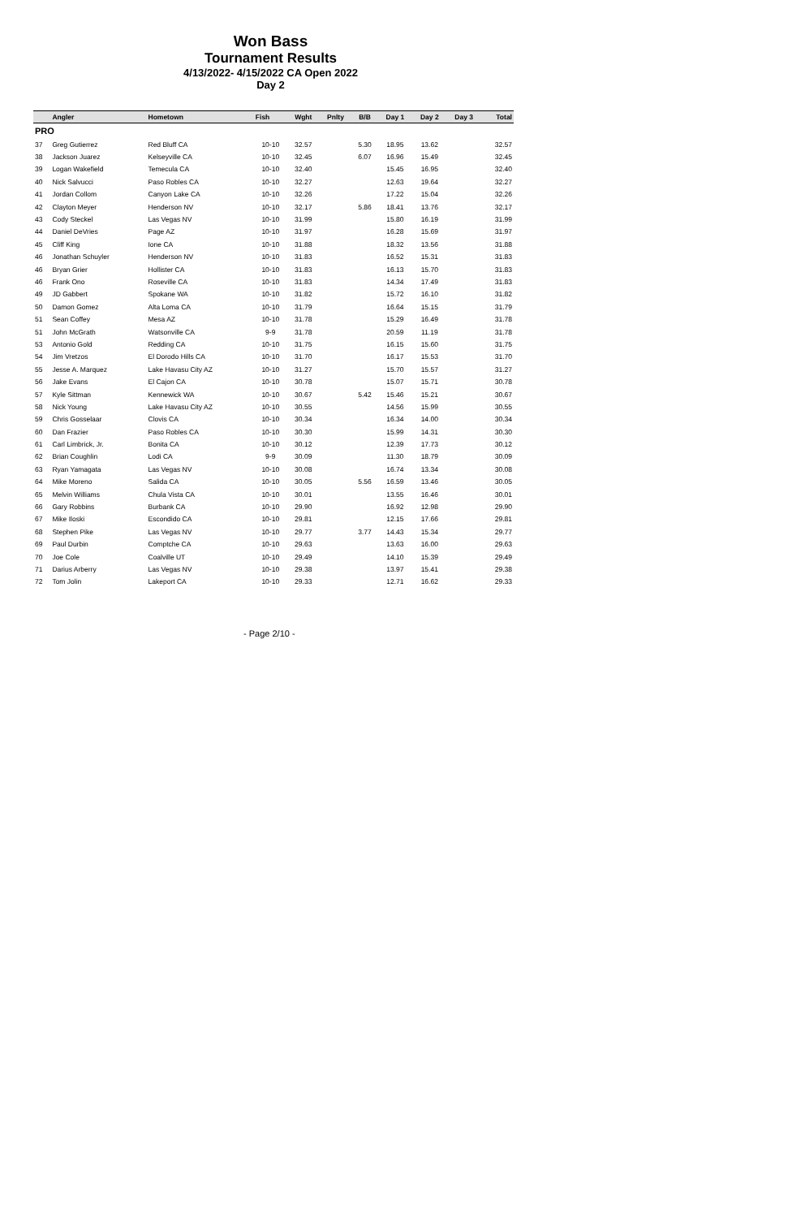Won Bass
Tournament Results
4/13/2022- 4/15/2022 CA Open 2022
Day 2
| | Angler | Hometown | Fish | Wght | Pnlty | B/B | Day 1 | Day 2 | Day 3 | Total |
| --- | --- | --- | --- | --- | --- | --- | --- | --- | --- | --- |
| PRO | | | | | | | | | | |
| 37 | Greg Gutierrez | Red Bluff CA | 10-10 | 32.57 | | 5.30 | 18.95 | 13.62 | | 32.57 |
| 38 | Jackson Juarez | Kelseyville CA | 10-10 | 32.45 | | 6.07 | 16.96 | 15.49 | | 32.45 |
| 39 | Logan Wakefield | Temecula CA | 10-10 | 32.40 | | | 15.45 | 16.95 | | 32.40 |
| 40 | Nick Salvucci | Paso Robles CA | 10-10 | 32.27 | | | 12.63 | 19.64 | | 32.27 |
| 41 | Jordan Collom | Canyon Lake CA | 10-10 | 32.26 | | | 17.22 | 15.04 | | 32.26 |
| 42 | Clayton Meyer | Henderson NV | 10-10 | 32.17 | | 5.86 | 18.41 | 13.76 | | 32.17 |
| 43 | Cody Steckel | Las Vegas NV | 10-10 | 31.99 | | | 15.80 | 16.19 | | 31.99 |
| 44 | Daniel DeVries | Page AZ | 10-10 | 31.97 | | | 16.28 | 15.69 | | 31.97 |
| 45 | Cliff King | Ione CA | 10-10 | 31.88 | | | 18.32 | 13.56 | | 31.88 |
| 46 | Jonathan Schuyler | Henderson NV | 10-10 | 31.83 | | | 16.52 | 15.31 | | 31.83 |
| 46 | Bryan Grier | Hollister CA | 10-10 | 31.83 | | | 16.13 | 15.70 | | 31.83 |
| 46 | Frank Ono | Roseville CA | 10-10 | 31.83 | | | 14.34 | 17.49 | | 31.83 |
| 49 | JD Gabbert | Spokane WA | 10-10 | 31.82 | | | 15.72 | 16.10 | | 31.82 |
| 50 | Damon Gomez | Alta Loma CA | 10-10 | 31.79 | | | 16.64 | 15.15 | | 31.79 |
| 51 | Sean Coffey | Mesa AZ | 10-10 | 31.78 | | | 15.29 | 16.49 | | 31.78 |
| 51 | John McGrath | Watsonville CA | 9-9 | 31.78 | | | 20.59 | 11.19 | | 31.78 |
| 53 | Antonio Gold | Redding CA | 10-10 | 31.75 | | | 16.15 | 15.60 | | 31.75 |
| 54 | Jim Vretzos | El Dorodo Hills CA | 10-10 | 31.70 | | | 16.17 | 15.53 | | 31.70 |
| 55 | Jesse A. Marquez | Lake Havasu City AZ | 10-10 | 31.27 | | | 15.70 | 15.57 | | 31.27 |
| 56 | Jake Evans | El Cajon CA | 10-10 | 30.78 | | | 15.07 | 15.71 | | 30.78 |
| 57 | Kyle Sittman | Kennewick WA | 10-10 | 30.67 | | 5.42 | 15.46 | 15.21 | | 30.67 |
| 58 | Nick Young | Lake Havasu City AZ | 10-10 | 30.55 | | | 14.56 | 15.99 | | 30.55 |
| 59 | Chris Gosselaar | Clovis CA | 10-10 | 30.34 | | | 16.34 | 14.00 | | 30.34 |
| 60 | Dan Frazier | Paso Robles CA | 10-10 | 30.30 | | | 15.99 | 14.31 | | 30.30 |
| 61 | Carl Limbrick, Jr. | Bonita CA | 10-10 | 30.12 | | | 12.39 | 17.73 | | 30.12 |
| 62 | Brian Coughlin | Lodi CA | 9-9 | 30.09 | | | 11.30 | 18.79 | | 30.09 |
| 63 | Ryan Yamagata | Las Vegas NV | 10-10 | 30.08 | | | 16.74 | 13.34 | | 30.08 |
| 64 | Mike Moreno | Salida CA | 10-10 | 30.05 | | 5.56 | 16.59 | 13.46 | | 30.05 |
| 65 | Melvin Williams | Chula Vista CA | 10-10 | 30.01 | | | 13.55 | 16.46 | | 30.01 |
| 66 | Gary Robbins | Burbank CA | 10-10 | 29.90 | | | 16.92 | 12.98 | | 29.90 |
| 67 | Mike Iloski | Escondido CA | 10-10 | 29.81 | | | 12.15 | 17.66 | | 29.81 |
| 68 | Stephen Pike | Las Vegas NV | 10-10 | 29.77 | | 3.77 | 14.43 | 15.34 | | 29.77 |
| 69 | Paul Durbin | Comptche CA | 10-10 | 29.63 | | | 13.63 | 16.00 | | 29.63 |
| 70 | Joe Cole | Coalville UT | 10-10 | 29.49 | | | 14.10 | 15.39 | | 29.49 |
| 71 | Darius Arberry | Las Vegas NV | 10-10 | 29.38 | | | 13.97 | 15.41 | | 29.38 |
| 72 | Tom Jolin | Lakeport CA | 10-10 | 29.33 | | | 12.71 | 16.62 | | 29.33 |
- Page 2/10 -